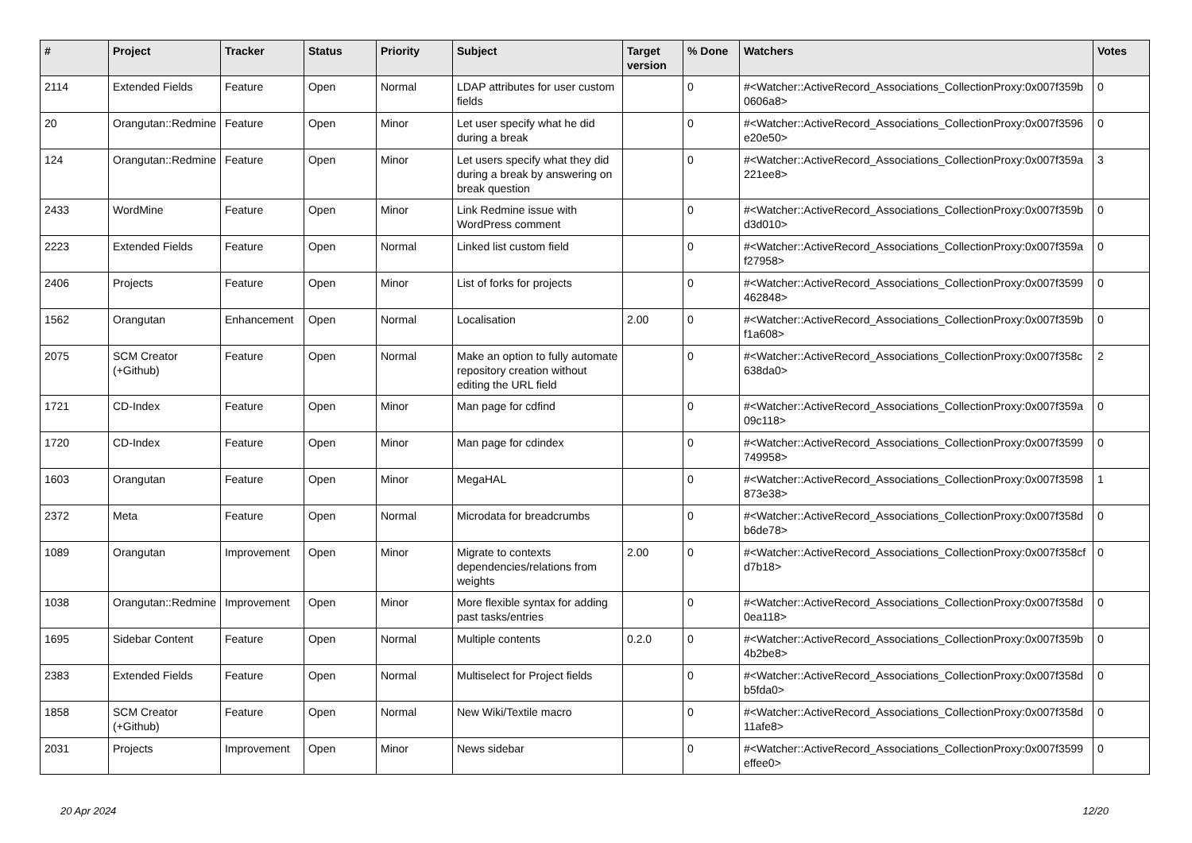| # | Project | Tracker | Status | Priority | Subject | Target version | % Done | Watchers | Votes |
| --- | --- | --- | --- | --- | --- | --- | --- | --- | --- |
| 2114 | Extended Fields | Feature | Open | Normal | LDAP attributes for user custom fields | | 0 | #<Watcher::ActiveRecord_Associations_CollectionProxy:0x007f359b 0606a8> | 0 |
| 20 | Orangutan::Redmine | Feature | Open | Minor | Let user specify what he did during a break | | 0 | #<Watcher::ActiveRecord_Associations_CollectionProxy:0x007f3596 e20e50> | 0 |
| 124 | Orangutan::Redmine | Feature | Open | Minor | Let users specify what they did during a break by answering on break question | | 0 | #<Watcher::ActiveRecord_Associations_CollectionProxy:0x007f359a 221ee8> | 3 |
| 2433 | WordMine | Feature | Open | Minor | Link Redmine issue with WordPress comment | | 0 | #<Watcher::ActiveRecord_Associations_CollectionProxy:0x007f359b d3d010> | 0 |
| 2223 | Extended Fields | Feature | Open | Normal | Linked list custom field | | 0 | #<Watcher::ActiveRecord_Associations_CollectionProxy:0x007f359a f27958> | 0 |
| 2406 | Projects | Feature | Open | Minor | List of forks for projects | | 0 | #<Watcher::ActiveRecord_Associations_CollectionProxy:0x007f3599 462848> | 0 |
| 1562 | Orangutan | Enhancement | Open | Normal | Localisation | 2.00 | 0 | #<Watcher::ActiveRecord_Associations_CollectionProxy:0x007f359b f1a608> | 0 |
| 2075 | SCM Creator (+Github) | Feature | Open | Normal | Make an option to fully automate repository creation without editing the URL field | | 0 | #<Watcher::ActiveRecord_Associations_CollectionProxy:0x007f358c 638da0> | 2 |
| 1721 | CD-Index | Feature | Open | Minor | Man page for cdfind | | 0 | #<Watcher::ActiveRecord_Associations_CollectionProxy:0x007f359a 09c118> | 0 |
| 1720 | CD-Index | Feature | Open | Minor | Man page for cdindex | | 0 | #<Watcher::ActiveRecord_Associations_CollectionProxy:0x007f3599 749958> | 0 |
| 1603 | Orangutan | Feature | Open | Minor | MegaHAL | | 0 | #<Watcher::ActiveRecord_Associations_CollectionProxy:0x007f3598 873e38> | 1 |
| 2372 | Meta | Feature | Open | Normal | Microdata for breadcrumbs | | 0 | #<Watcher::ActiveRecord_Associations_CollectionProxy:0x007f358d b6de78> | 0 |
| 1089 | Orangutan | Improvement | Open | Minor | Migrate to contexts dependencies/relations from weights | 2.00 | 0 | #<Watcher::ActiveRecord_Associations_CollectionProxy:0x007f358cf d7b18> | 0 |
| 1038 | Orangutan::Redmine | Improvement | Open | Minor | More flexible syntax for adding past tasks/entries | | 0 | #<Watcher::ActiveRecord_Associations_CollectionProxy:0x007f358d 0ea118> | 0 |
| 1695 | Sidebar Content | Feature | Open | Normal | Multiple contents | 0.2.0 | 0 | #<Watcher::ActiveRecord_Associations_CollectionProxy:0x007f359b 4b2be8> | 0 |
| 2383 | Extended Fields | Feature | Open | Normal | Multiselect for Project fields | | 0 | #<Watcher::ActiveRecord_Associations_CollectionProxy:0x007f358d b5fda0> | 0 |
| 1858 | SCM Creator (+Github) | Feature | Open | Normal | New Wiki/Textile macro | | 0 | #<Watcher::ActiveRecord_Associations_CollectionProxy:0x007f358d 11afe8> | 0 |
| 2031 | Projects | Improvement | Open | Minor | News sidebar | | 0 | #<Watcher::ActiveRecord_Associations_CollectionProxy:0x007f3599 effee0> | 0 |
20 Apr 2024 12/20